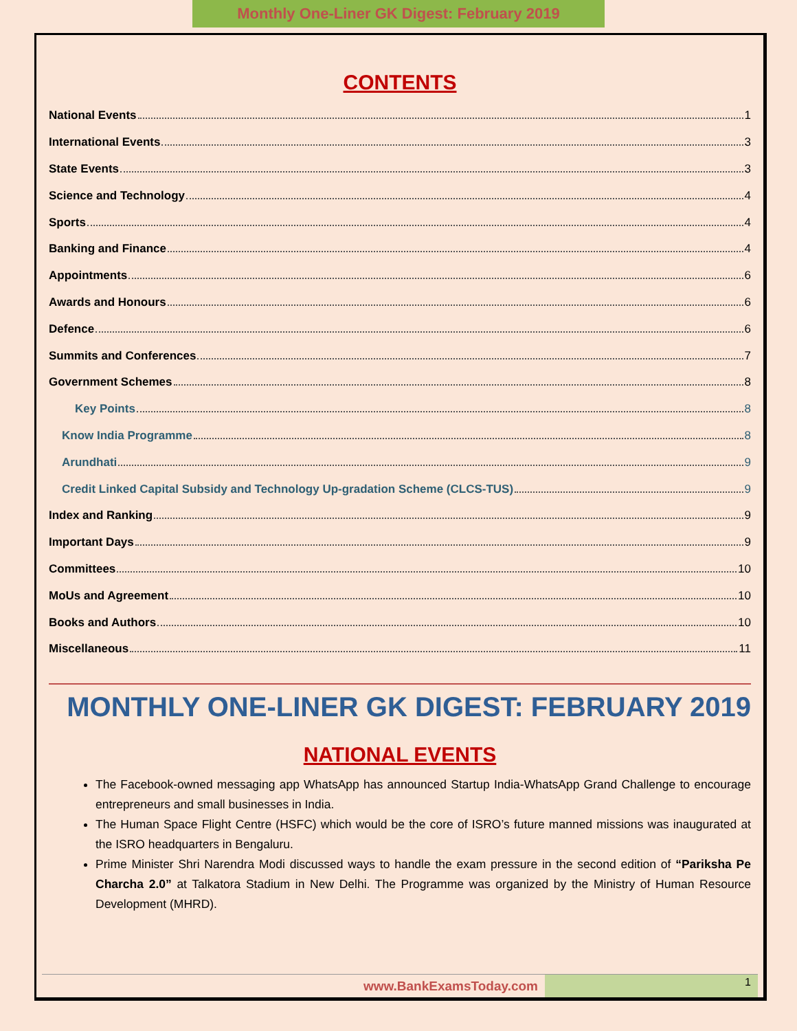Monthly One-Liner GK Digest: February 2019
CONTENTS
National Events 1
International Events 3
State Events 3
Science and Technology 4
Sports 4
Banking and Finance 4
Appointments 6
Awards and Honours 6
Defence 6
Summits and Conferences 7
Government Schemes 8
Key Points 8
Know India Programme 8
Arundhati 9
Credit Linked Capital Subsidy and Technology Up-gradation Scheme (CLCS-TUS) 9
Index and Ranking 9
Important Days 9
Committees 10
MoUs and Agreement 10
Books and Authors 10
Miscellaneous 11
MONTHLY ONE-LINER GK DIGEST: FEBRUARY 2019
NATIONAL EVENTS
The Facebook-owned messaging app WhatsApp has announced Startup India-WhatsApp Grand Challenge to encourage entrepreneurs and small businesses in India.
The Human Space Flight Centre (HSFC) which would be the core of ISRO’s future manned missions was inaugurated at the ISRO headquarters in Bengaluru.
Prime Minister Shri Narendra Modi discussed ways to handle the exam pressure in the second edition of “Pariksha Pe Charcha 2.0” at Talkatora Stadium in New Delhi. The Programme was organized by the Ministry of Human Resource Development (MHRD).
www.BankExamsToday.com
1